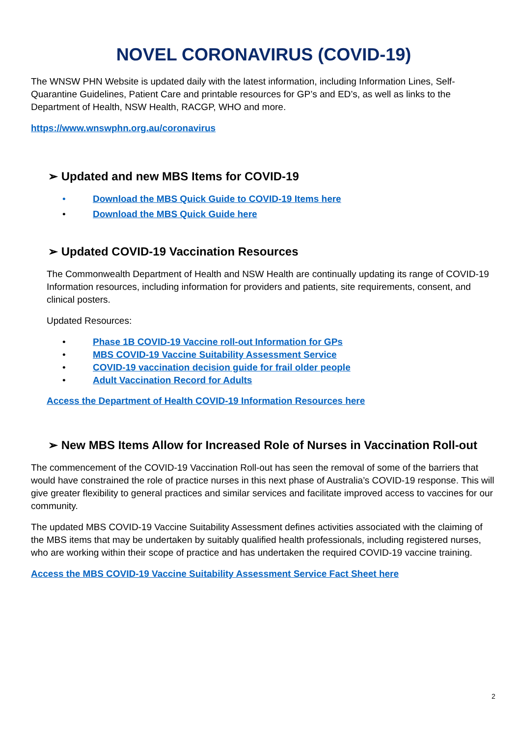NOVEL CORONAVIRUS (COVID-19)
The WNSW PHN Website is updated daily with the latest information, including Information Lines, Self-Quarantine Guidelines, Patient Care and printable resources for GP’s and ED’s, as well as links to the Department of Health, NSW Health, RACGP, WHO and more.
https://www.wnswphn.org.au/coronavirus
➢ Updated and new MBS Items for COVID-19
• Download the MBS Quick Guide to COVID-19 Items here
• Download the MBS Quick Guide here
➢ Updated COVID-19 Vaccination Resources
The Commonwealth Department of Health and NSW Health are continually updating its range of COVID-19 Information resources, including information for providers and patients, site requirements, consent, and clinical posters.
Updated Resources:
• Phase 1B COVID-19 Vaccine roll-out Information for GPs
• MBS COVID-19 Vaccine Suitability Assessment Service
• COVID-19 vaccination decision guide for frail older people
• Adult Vaccination Record for Adults
Access the Department of Health COVID-19 Information Resources here
➢ New MBS Items Allow for Increased Role of Nurses in Vaccination Roll-out
The commencement of the COVID-19 Vaccination Roll-out has seen the removal of some of the barriers that would have constrained the role of practice nurses in this next phase of Australia’s COVID-19 response. This will give greater flexibility to general practices and similar services and facilitate improved access to vaccines for our community.
The updated MBS COVID-19 Vaccine Suitability Assessment defines activities associated with the claiming of the MBS items that may be undertaken by suitably qualified health professionals, including registered nurses, who are working within their scope of practice and has undertaken the required COVID-19 vaccine training.
Access the MBS COVID-19 Vaccine Suitability Assessment Service Fact Sheet here
2